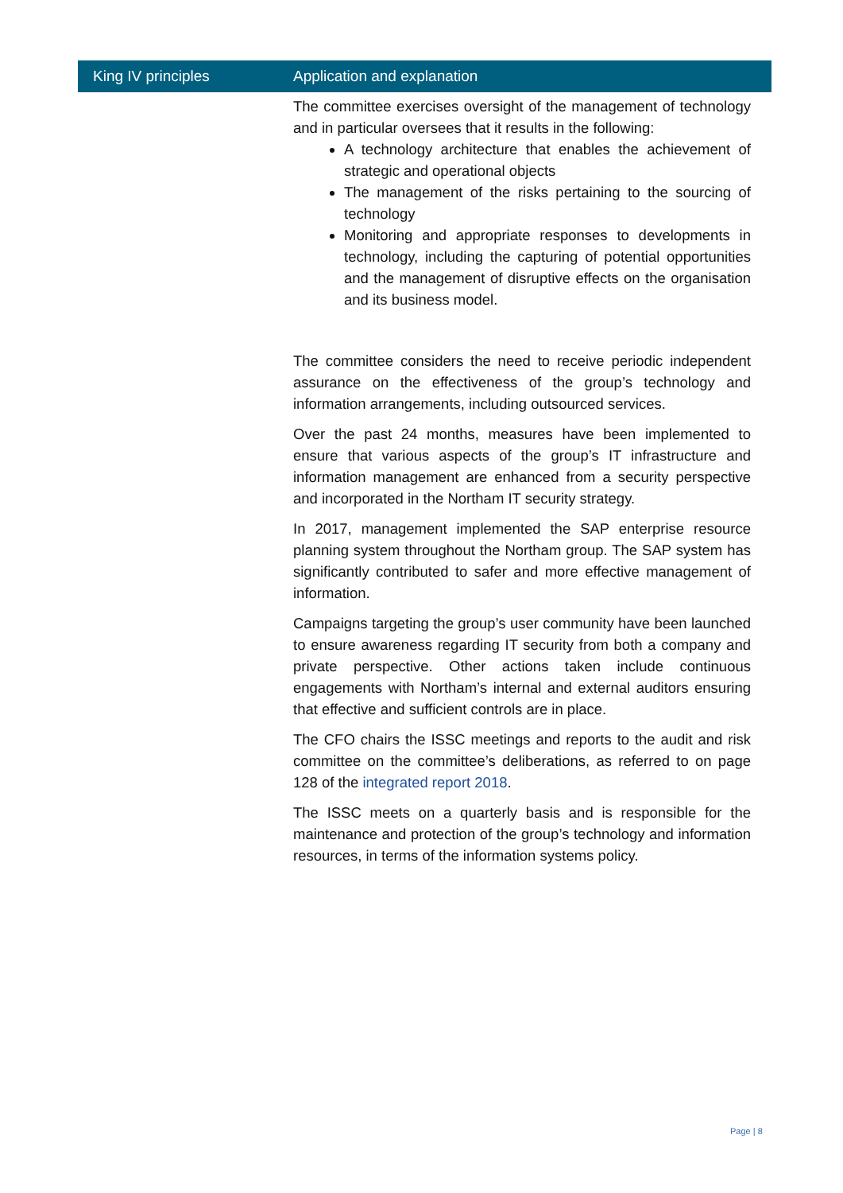| King IV principles | Application and explanation |
| --- | --- |
| | The committee exercises oversight of the management of technology and in particular oversees that it results in the following: A technology architecture that enables the achievement of strategic and operational objects The management of the risks pertaining to the sourcing of technology Monitoring and appropriate responses to developments in technology, including the capturing of potential opportunities and the management of disruptive effects on the organisation and its business model. The committee considers the need to receive periodic independent assurance on the effectiveness of the group’s technology and information arrangements, including outsourced services. Over the past 24 months, measures have been implemented to ensure that various aspects of the group’s IT infrastructure and information management are enhanced from a security perspective and incorporated in the Northam IT security strategy. In 2017, management implemented the SAP enterprise resource planning system throughout the Northam group. The SAP system has significantly contributed to safer and more effective management of information. Campaigns targeting the group’s user community have been launched to ensure awareness regarding IT security from both a company and private perspective. Other actions taken include continuous engagements with Northam’s internal and external auditors ensuring that effective and sufficient controls are in place. The CFO chairs the ISSC meetings and reports to the audit and risk committee on the committee’s deliberations, as referred to on page 128 of the integrated report 2018 . The ISSC meets on a quarterly basis and is responsible for the maintenance and protection of the group’s technology and information resources, in terms of the information systems policy. |
Page | 8